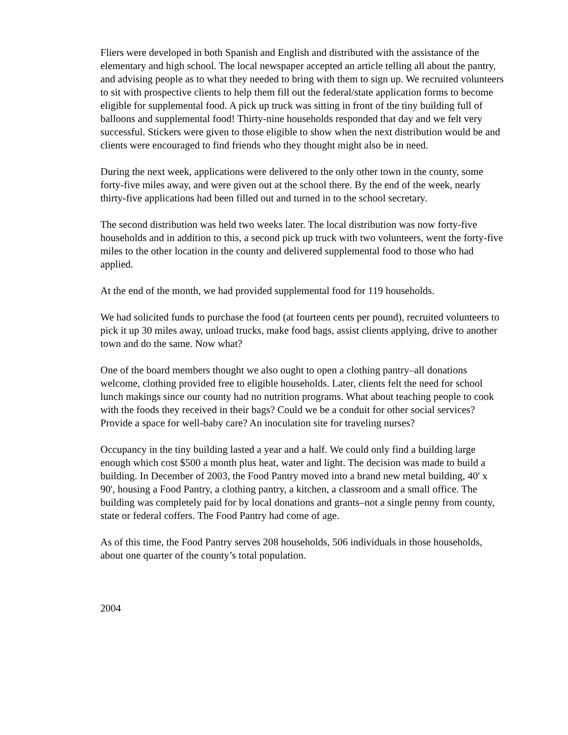Fliers were developed in both Spanish and English and distributed with the assistance of the elementary and high school. The local newspaper accepted an article telling all about the pantry, and advising people as to what they needed to bring with them to sign up. We recruited volunteers to sit with prospective clients to help them fill out the federal/state application forms to become eligible for supplemental food. A pick up truck was sitting in front of the tiny building full of balloons and supplemental food! Thirty-nine households responded that day and we felt very successful. Stickers were given to those eligible to show when the next distribution would be and clients were encouraged to find friends who they thought might also be in need.
During the next week, applications were delivered to the only other town in the county, some forty-five miles away, and were given out at the school there. By the end of the week, nearly thirty-five applications had been filled out and turned in to the school secretary.
The second distribution was held two weeks later. The local distribution was now forty-five households and in addition to this, a second pick up truck with two volunteers, went the forty-five miles to the other location in the county and delivered supplemental food to those who had applied.
At the end of the month, we had provided supplemental food for 119 households.
We had solicited funds to purchase the food (at fourteen cents per pound), recruited volunteers to pick it up 30 miles away, unload trucks, make food bags, assist clients applying, drive to another town and do the same. Now what?
One of the board members thought we also ought to open a clothing pantry–all donations welcome, clothing provided free to eligible households. Later, clients felt the need for school lunch makings since our county had no nutrition programs. What about teaching people to cook with the foods they received in their bags? Could we be a conduit for other social services? Provide a space for well-baby care? An inoculation site for traveling nurses?
Occupancy in the tiny building lasted a year and a half. We could only find a building large enough which cost $500 a month plus heat, water and light. The decision was made to build a building. In December of 2003, the Food Pantry moved into a brand new metal building, 40' x 90', housing a Food Pantry, a clothing pantry, a kitchen, a classroom and a small office. The building was completely paid for by local donations and grants–not a single penny from county, state or federal coffers. The Food Pantry had come of age.
As of this time, the Food Pantry serves 208 households, 506 individuals in those households, about one quarter of the county’s total population.
2004